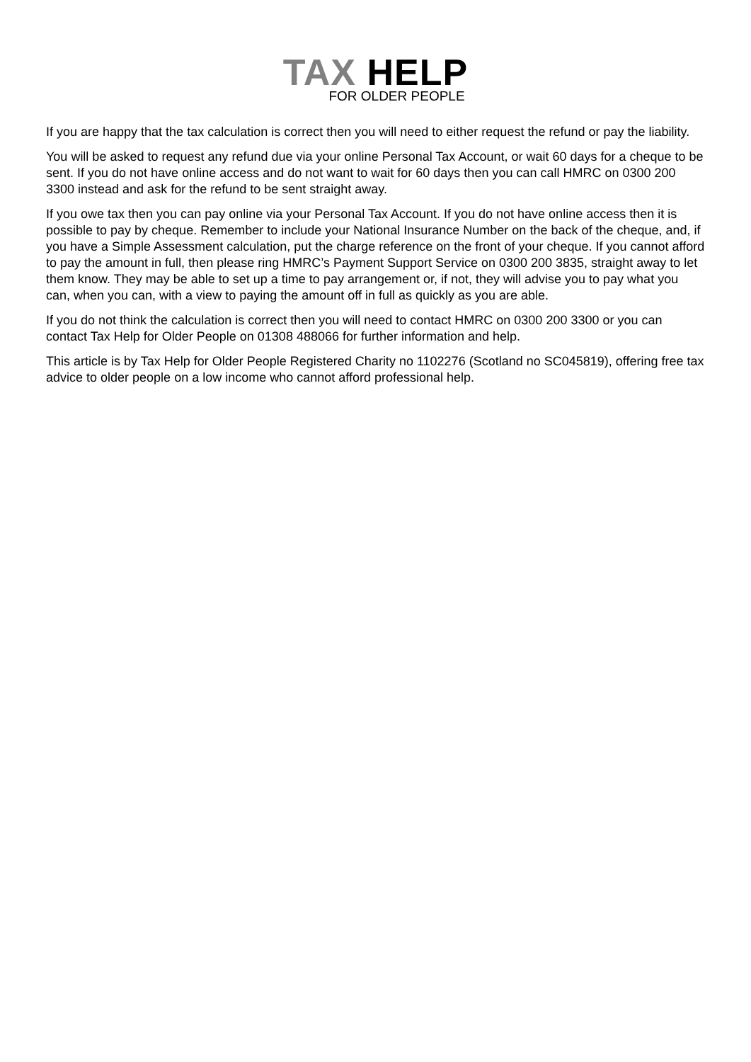TAX HELP
FOR OLDER PEOPLE
If you are happy that the tax calculation is correct then you will need to either request the refund or pay the liability.
You will be asked to request any refund due via your online Personal Tax Account, or wait 60 days for a cheque to be sent. If you do not have online access and do not want to wait for 60 days then you can call HMRC on 0300 200 3300 instead and ask for the refund to be sent straight away.
If you owe tax then you can pay online via your Personal Tax Account. If you do not have online access then it is possible to pay by cheque. Remember to include your National Insurance Number on the back of the cheque, and, if you have a Simple Assessment calculation, put the charge reference on the front of your cheque. If you cannot afford to pay the amount in full, then please ring HMRC’s Payment Support Service on 0300 200 3835, straight away to let them know. They may be able to set up a time to pay arrangement or, if not, they will advise you to pay what you can, when you can, with a view to paying the amount off in full as quickly as you are able.
If you do not think the calculation is correct then you will need to contact HMRC on 0300 200 3300 or you can contact Tax Help for Older People on 01308 488066 for further information and help.
This article is by Tax Help for Older People Registered Charity no 1102276 (Scotland no SC045819), offering free tax advice to older people on a low income who cannot afford professional help.